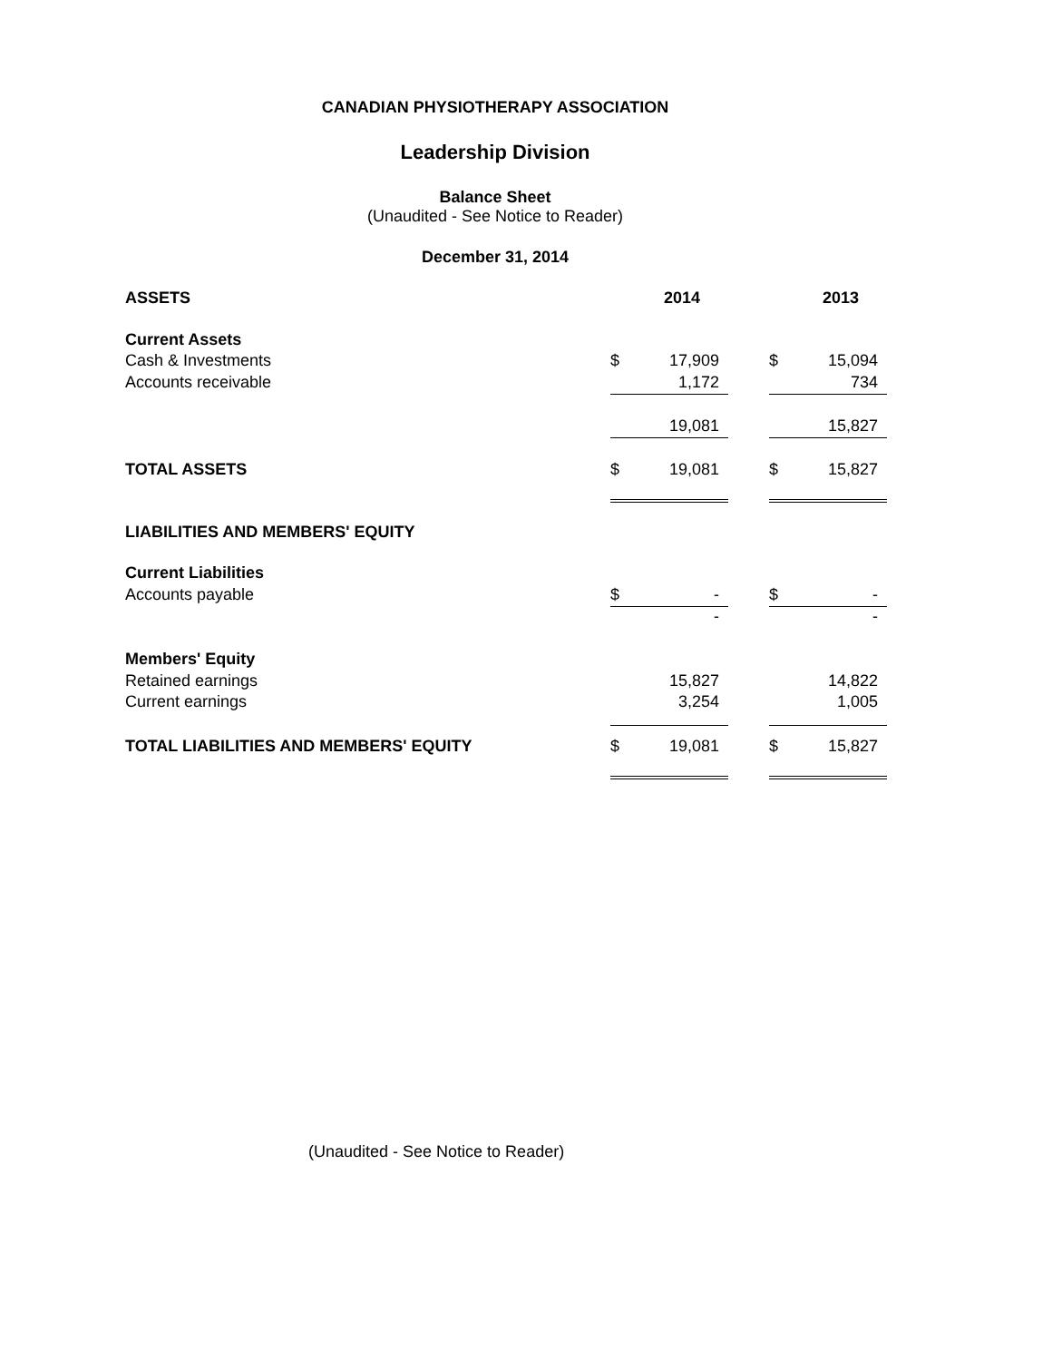CANADIAN PHYSIOTHERAPY ASSOCIATION
Leadership Division
Balance Sheet
(Unaudited - See Notice to Reader)
December 31, 2014
| ASSETS | | 2014 | | | 2013 |
| Current Assets | | | | | |
| Cash & Investments | $ | 17,909 | | $ | 15,094 |
| Accounts receivable | | 1,172 | | | 734 |
| | | 19,081 | | | 15,827 |
| TOTAL ASSETS | $ | 19,081 | | $ | 15,827 |
| LIABILITIES AND MEMBERS' EQUITY | | | | | |
| Current Liabilities | | | | | |
| Accounts payable | $ | - | | $ | - |
| | | - | | | - |
| Members' Equity | | | | | |
| Retained earnings | | 15,827 | | | 14,822 |
| Current earnings | | 3,254 | | | 1,005 |
| TOTAL LIABILITIES AND MEMBERS' EQUITY | $ | 19,081 | | $ | 15,827 |
(Unaudited - See Notice to Reader)